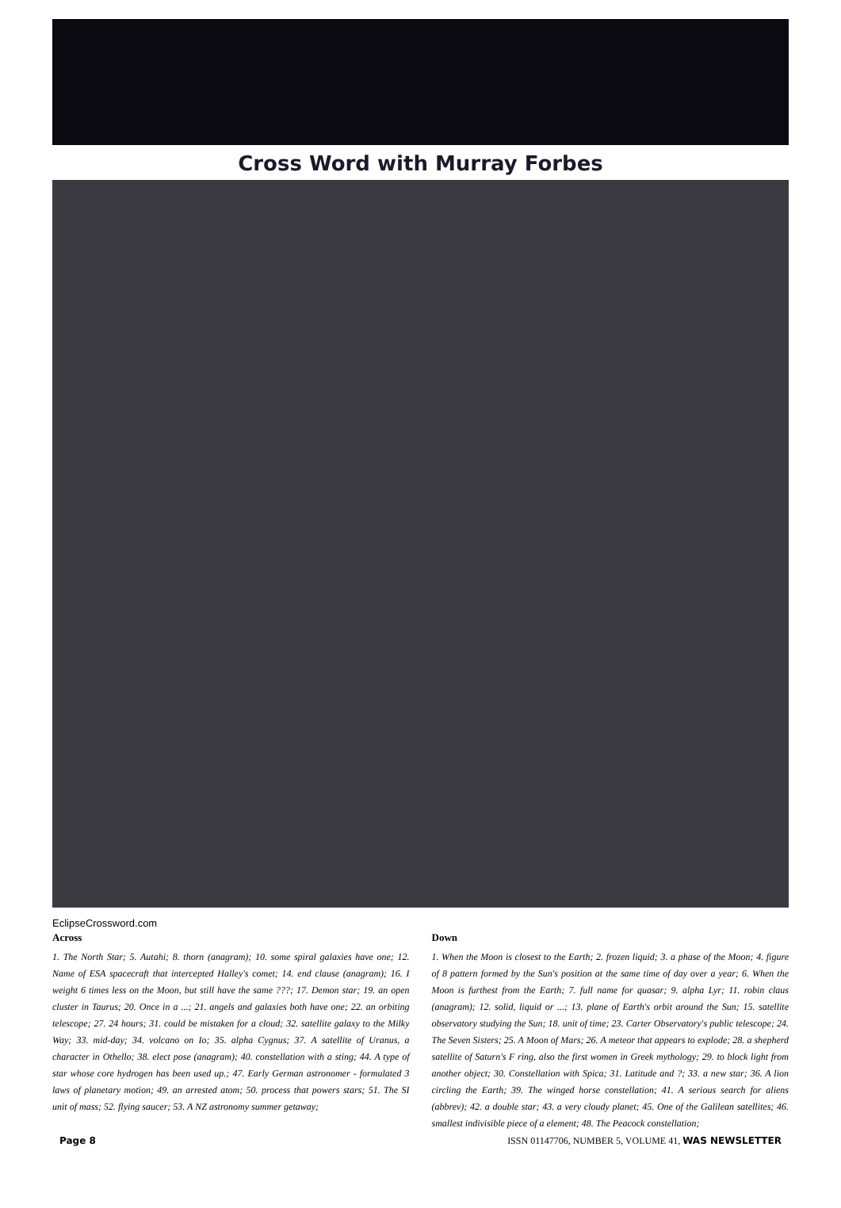Cross Word with Murray Forbes
EclipseCrossword.com
Across
1. The North Star; 5. Autahi; 8. thorn (anagram); 10. some spiral galaxies have one; 12. Name of ESA spacecraft that intercepted Halley's comet; 14. end clause (anagram); 16. I weight 6 times less on the Moon, but still have the same ???; 17. Demon star; 19. an open cluster in Taurus; 20. Once in a ...; 21. angels and galaxies both have one; 22. an orbiting telescope; 27. 24 hours; 31. could be mistaken for a cloud; 32. satellite galaxy to the Milky Way; 33. mid-day; 34. volcano on Io; 35. alpha Cygnus; 37. A satellite of Uranus, a character in Othello; 38. elect pose (anagram); 40. constellation with a sting; 44. A type of star whose core hydrogen has been used up.; 47. Early German astronomer - formulated 3 laws of planetary motion; 49. an arrested atom; 50. process that powers stars; 51. The SI unit of mass; 52. flying saucer; 53. A NZ astronomy summer getaway;
Down
1. When the Moon is closest to the Earth; 2. frozen liquid; 3. a phase of the Moon; 4. figure of 8 pattern formed by the Sun's position at the same time of day over a year; 6. When the Moon is furthest from the Earth; 7. full name for quasar; 9. alpha Lyr; 11. robin claus (anagram); 12. solid, liquid or ...; 13. plane of Earth's orbit around the Sun; 15. satellite observatory studying the Sun; 18. unit of time; 23. Carter Observatory's public telescope; 24. The Seven Sisters; 25. A Moon of Mars; 26. A meteor that appears to explode; 28. a shepherd satellite of Saturn's F ring, also the first women in Greek mythology; 29. to block light from another object; 30. Constellation with Spica; 31. Latitude and ?; 33. a new star; 36. A lion circling the Earth; 39. The winged horse constellation; 41. A serious search for aliens (abbrev); 42. a double star; 43. a very cloudy planet; 45. One of the Galilean satellites; 46. smallest indivisible piece of a element; 48. The Peacock constellation;
Page 8 ISSN 01147706, NUMBER 5, VOLUME 41, WAS NEWSLETTER